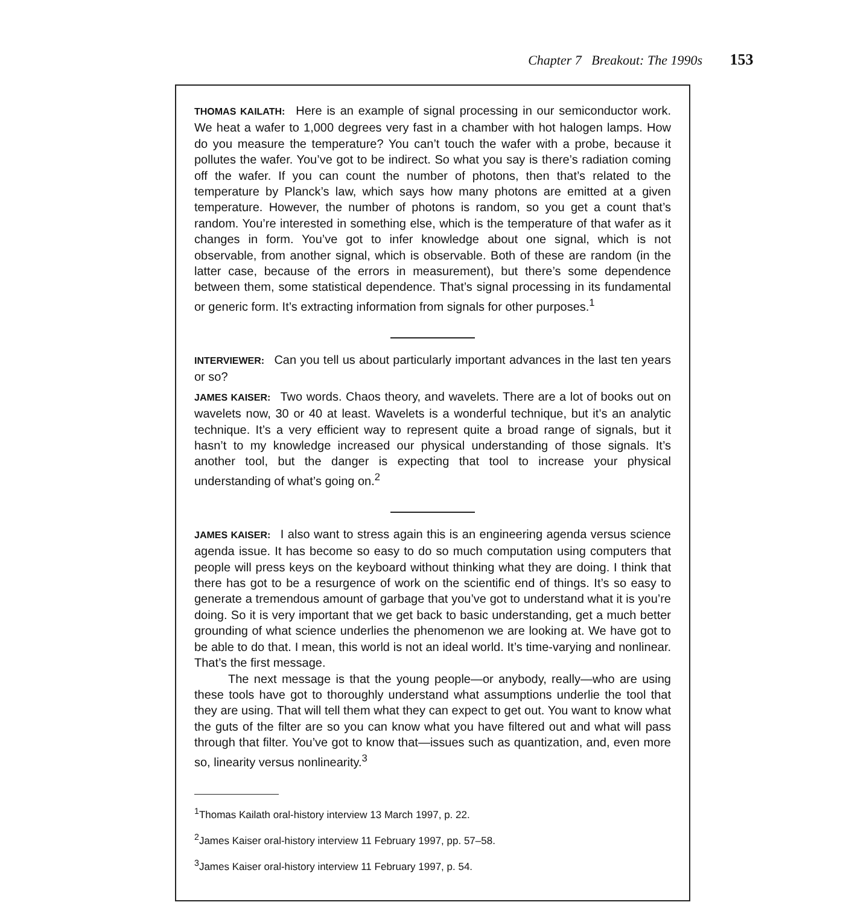Chapter 7 Breakout: The 1990s 153
THOMAS KAILATH: Here is an example of signal processing in our semiconductor work. We heat a wafer to 1,000 degrees very fast in a chamber with hot halogen lamps. How do you measure the temperature? You can’t touch the wafer with a probe, because it pollutes the wafer. You’ve got to be indirect. So what you say is there’s radiation coming off the wafer. If you can count the number of photons, then that’s related to the temperature by Planck’s law, which says how many photons are emitted at a given temperature. However, the number of photons is random, so you get a count that’s random. You’re interested in something else, which is the temperature of that wafer as it changes in form. You’ve got to infer knowledge about one signal, which is not observable, from another signal, which is observable. Both of these are random (in the latter case, because of the errors in measurement), but there’s some dependence between them, some statistical dependence. That’s signal processing in its fundamental or generic form. It’s extracting information from signals for other purposes.<sup>1</sup>
INTERVIEWER: Can you tell us about particularly important advances in the last ten years or so?
JAMES KAISER: Two words. Chaos theory, and wavelets. There are a lot of books out on wavelets now, 30 or 40 at least. Wavelets is a wonderful technique, but it’s an analytic technique. It’s a very efficient way to represent quite a broad range of signals, but it hasn’t to my knowledge increased our physical understanding of those signals. It’s another tool, but the danger is expecting that tool to increase your physical understanding of what’s going on.<sup>2</sup>
JAMES KAISER: I also want to stress again this is an engineering agenda versus science agenda issue. It has become so easy to do so much computation using computers that people will press keys on the keyboard without thinking what they are doing. I think that there has got to be a resurgence of work on the scientific end of things. It’s so easy to generate a tremendous amount of garbage that you’ve got to understand what it is you’re doing. So it is very important that we get back to basic understanding, get a much better grounding of what science underlies the phenomenon we are looking at. We have got to be able to do that. I mean, this world is not an ideal world. It’s time-varying and nonlinear. That’s the first message.
The next message is that the young people—or anybody, really—who are using these tools have got to thoroughly understand what assumptions underlie the tool that they are using. That will tell them what they can expect to get out. You want to know what the guts of the filter are so you can know what you have filtered out and what will pass through that filter. You’ve got to know that—issues such as quantization, and, even more so, linearity versus nonlinearity.<sup>3</sup>
<sup>1</sup> Thomas Kailath oral-history interview 13 March 1997, p. 22.
<sup>2</sup> James Kaiser oral-history interview 11 February 1997, pp. 57–58.
<sup>3</sup> James Kaiser oral-history interview 11 February 1997, p. 54.